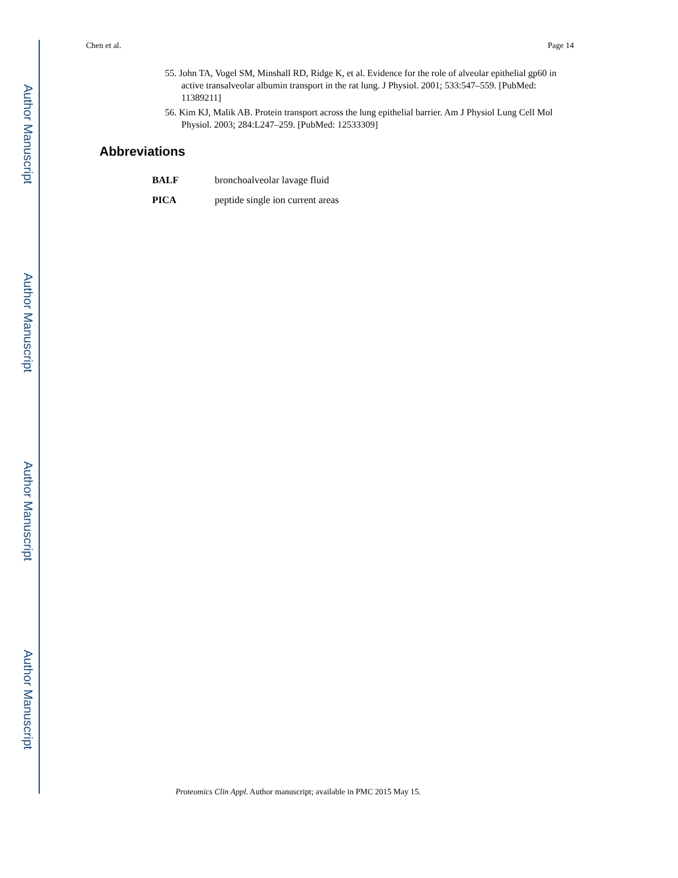Author Manuscript
Author Manuscript
Author Manuscript
Author Manuscript
Chen et al. Page 14
55. John TA, Vogel SM, Minshall RD, Ridge K, et al. Evidence for the role of alveolar epithelial gp60 in active transalveolar albumin transport in the rat lung. J Physiol. 2001; 533:547–559. [PubMed: 11389211]
56. Kim KJ, Malik AB. Protein transport across the lung epithelial barrier. Am J Physiol Lung Cell Mol Physiol. 2003; 284:L247–259. [PubMed: 12533309]
Abbreviations
BALF bronchoalveolar lavage fluid
PICA peptide single ion current areas
Proteomics Clin Appl. Author manuscript; available in PMC 2015 May 15.